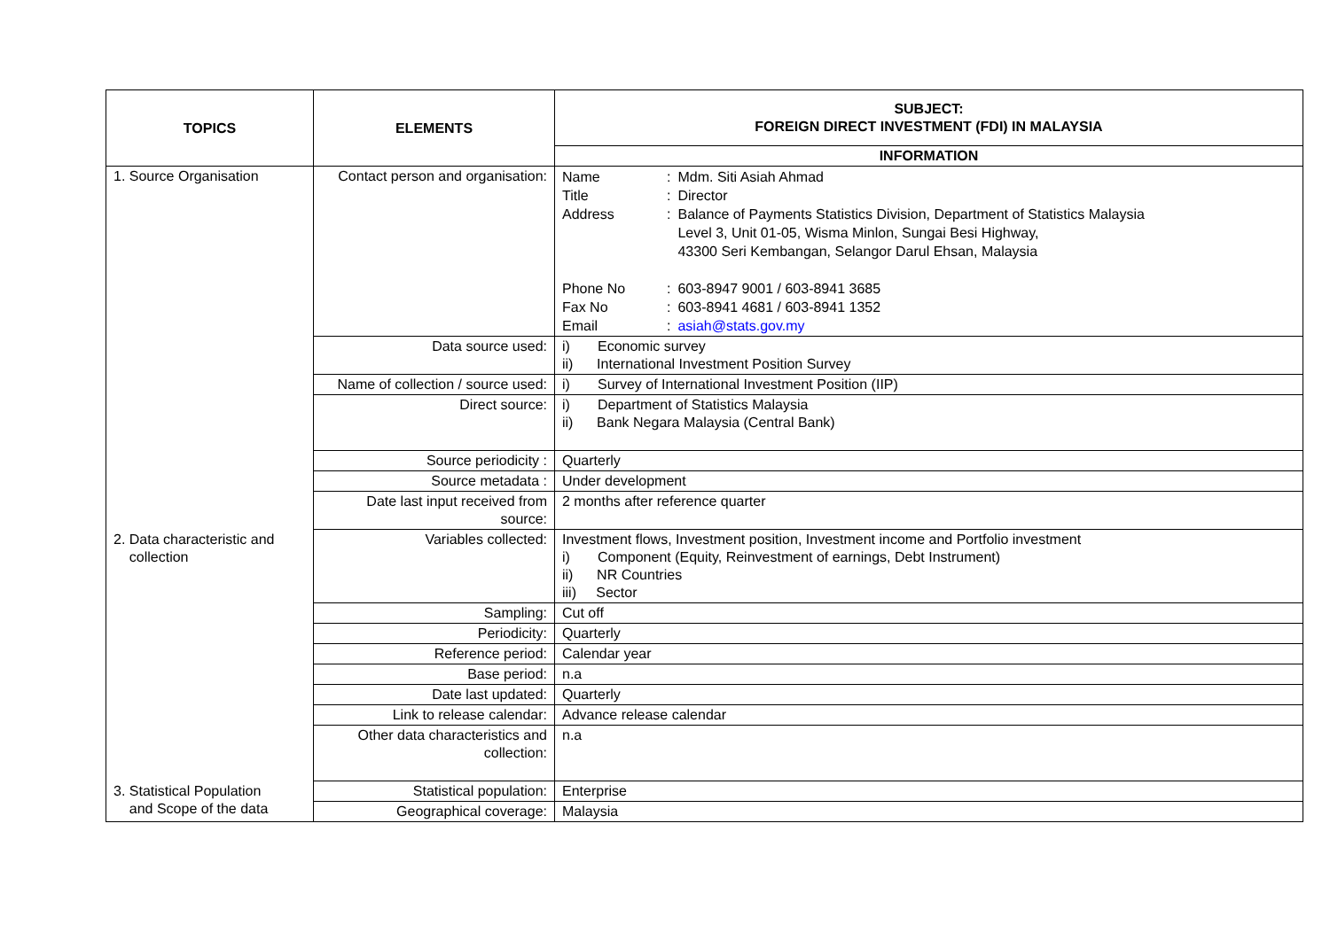| TOPICS | ELEMENTS | SUBJECT: FOREIGN DIRECT INVESTMENT (FDI) IN MALAYSIA |
| --- | --- | --- |
| | | INFORMATION |
| 1. Source Organisation | Contact person and organisation: | / Name / : / Mdm. Siti Asiah Ahmad / / Title / : / Director / / Address / : / Balance of Payments Statistics Division, Department of Statistics Malaysia Level 3, Unit 01-05, Wisma Minlon, Sungai Besi Highway, 43300 Seri Kembangan, Selangor Darul Ehsan, Malaysia / / Phone No / : / 603-8947 9001 / 603-8941 3685 / / Fax No / : / 603-8941 4681 / 603-8941 1352 / / Email / : / asiah@stats.gov.my / |
| | Data source used: | i) Economic survey ii) International Investment Position Survey |
| | Name of collection / source used: | i) Survey of International Investment Position (IIP) |
| | Direct source: | i) Department of Statistics Malaysia ii) Bank Negara Malaysia (Central Bank) |
| | Source periodicity : | Quarterly |
| | Source metadata : | Under development |
| | Date last input received from source: | 2 months after reference quarter |
| 2. Data characteristic and collection | Variables collected: | Investment flows, Investment position, Investment income and Portfolio investment i) Component (Equity, Reinvestment of earnings, Debt Instrument) ii) NR Countries iii) Sector |
| | Sampling: | Cut off |
| | Periodicity: | Quarterly |
| | Reference period: | Calendar year |
| | Base period: | n.a |
| | Date last updated: | Quarterly |
| | Link to release calendar: | Advance release calendar |
| | Other data characteristics and collection: | n.a |
| 3. Statistical Population and Scope of the data | Statistical population: | Enterprise |
| | Geographical coverage: | Malaysia |